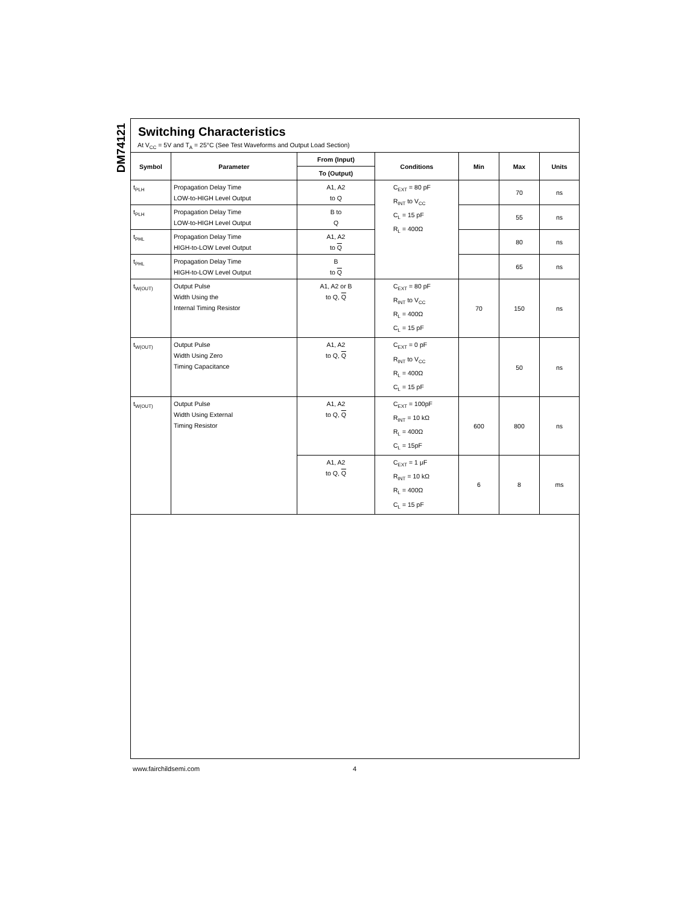DM74121
Switching Characteristics
At V<sub>CC</sub> = 5V and T<sub>A</sub> = 25°C (See Test Waveforms and Output Load Section)
| Symbol | Parameter | From (Input) | Conditions | Min | Max | Units |
| --- | --- | --- | --- | --- | --- | --- |
| | | To (Output) | | | | |
| t<sub>PLH</sub> | Propagation Delay Time LOW-to-HIGH Level Output | A1, A2 to Q | C<sub>EXT</sub> = 80 pF R<sub>INT</sub> to V<sub>CC</sub> C<sub>L</sub> = 15 pF R<sub>L</sub> = 400Ω | | 70 | ns |
| t<sub>PLH</sub> | Propagation Delay Time LOW-to-HIGH Level Output | B to Q | | | 55 | ns |
| t<sub>PHL</sub> | Propagation Delay Time HIGH-to-LOW Level Output | A1, A2 to Q | | | 80 | ns |
| t<sub>PHL</sub> | Propagation Delay Time HIGH-to-LOW Level Output | B to Q | | | 65 | ns |
| t<sub>W(OUT)</sub> | Output Pulse Width Using the Internal Timing Resistor | A1, A2 or B to Q, Q | C<sub>EXT</sub> = 80 pF R<sub>INT</sub> to V<sub>CC</sub> R<sub>L</sub> = 400Ω C<sub>L</sub> = 15 pF | 70 | 150 | ns |
| t<sub>W(OUT)</sub> | Output Pulse Width Using Zero Timing Capacitance | A1, A2 to Q, Q | C<sub>EXT</sub> = 0 pF R<sub>INT</sub> to V<sub>CC</sub> R<sub>L</sub> = 400Ω C<sub>L</sub> = 15 pF | | 50 | ns |
| t<sub>W(OUT)</sub> | Output Pulse Width Using External Timing Resistor | A1, A2 to Q, Q | C<sub>EXT</sub> = 100pF R<sub>INT</sub> = 10 kΩ R<sub>L</sub> = 400Ω C<sub>L</sub> = 15pF | 600 | 800 | ns |
| | | A1, A2 to Q, Q | C<sub>EXT</sub> = 1 μF R<sub>INT</sub> = 10 kΩ R<sub>L</sub> = 400Ω C<sub>L</sub> = 15 pF | 6 | 8 | ms |
www.fairchildsemi.com 4